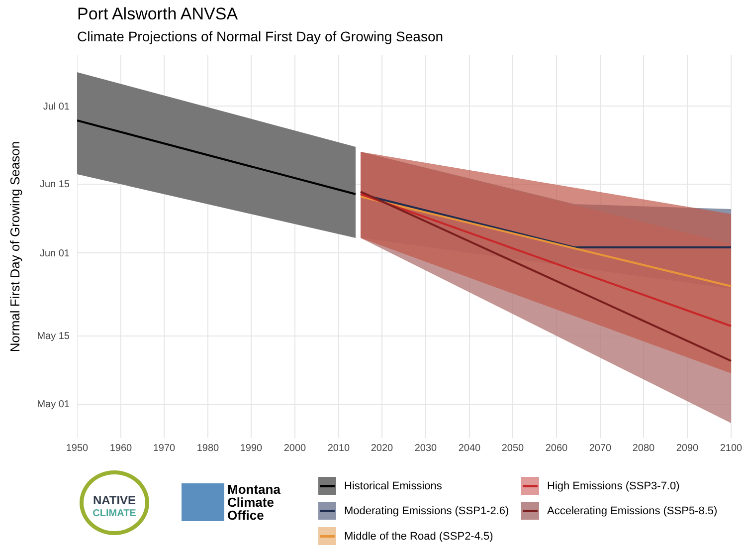Port Alsworth ANVSA
Climate Projections of Normal First Day of Growing Season
Normal First Day of Growing Season
Jul 01
Jun 15
Jun 01
May 15
May 01
1950 1960 1970 1980 1990 2000 2010 2020 2030 2040 2050 2060 2070 2080 2090 2100
NATIVE
CLIMATE
Montana
Climate
Office
Historical Emissions
Moderating Emissions (SSP1-2.6)
Middle of the Road (SSP2-4.5)
High Emissions (SSP3-7.0)
Accelerating Emissions (SSP5-8.5)